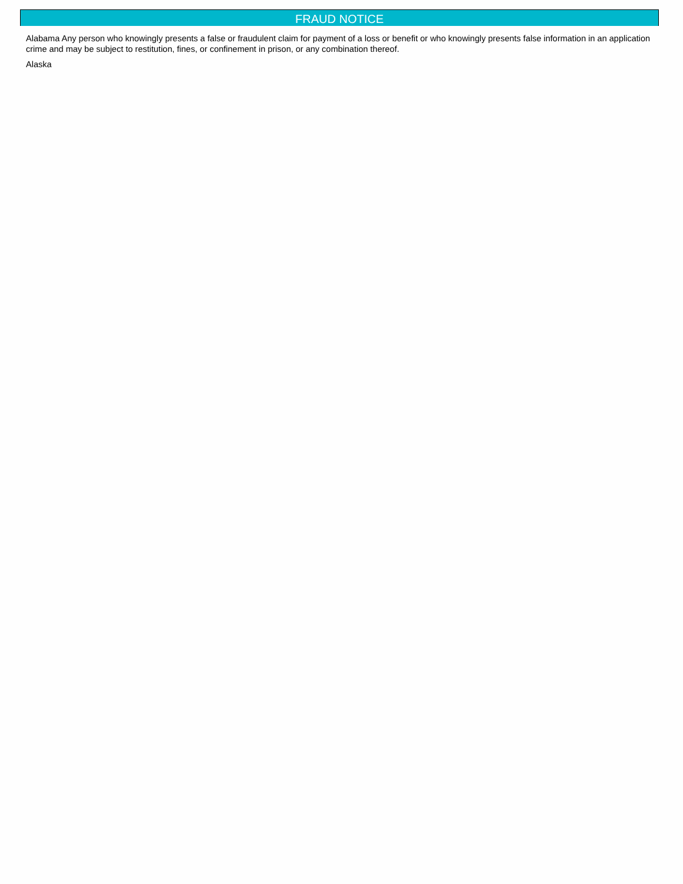FRAUD NOTICE
Alabama Any person who knowingly presents a false or fraudulent claim for payment of a loss or benefit or who knowingly presents false information in an application
crime and may be subject to restitution, fines, or confinement in prison, or any combination thereof.
Alaska